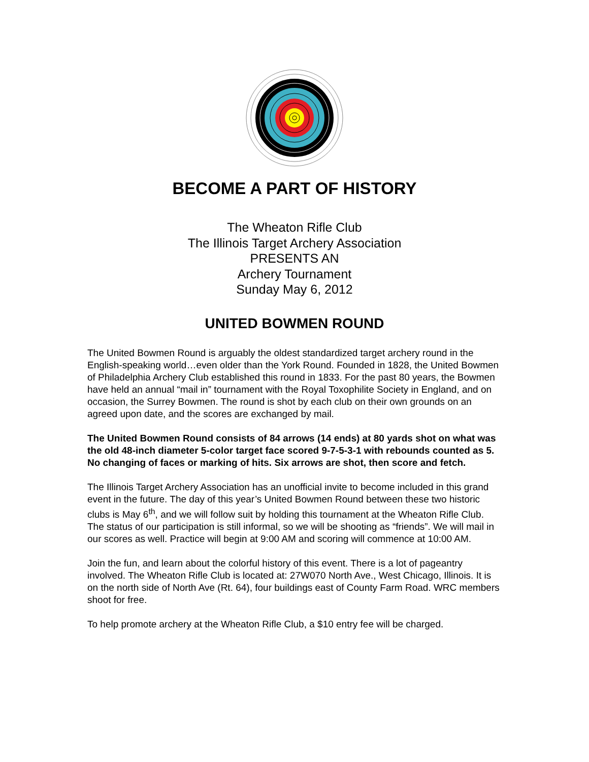BECOME A PART OF HISTORY
The Wheaton Rifle Club
The Illinois Target Archery Association
PRESENTS AN
Archery Tournament
Sunday May 6, 2012
UNITED BOWMEN ROUND
The United Bowmen Round is arguably the oldest standardized target archery round in the English-speaking world…even older than the York Round. Founded in 1828, the United Bowmen of Philadelphia Archery Club established this round in 1833. For the past 80 years, the Bowmen have held an annual “mail in” tournament with the Royal Toxophilite Society in England, and on occasion, the Surrey Bowmen. The round is shot by each club on their own grounds on an agreed upon date, and the scores are exchanged by mail.
The United Bowmen Round consists of 84 arrows (14 ends) at 80 yards shot on what was the old 48-inch diameter 5-color target face scored 9-7-5-3-1 with rebounds counted as 5. No changing of faces or marking of hits. Six arrows are shot, then score and fetch.
The Illinois Target Archery Association has an unofficial invite to become included in this grand event in the future. The day of this year’s United Bowmen Round between these two historic clubs is May 6<sup>th</sup>, and we will follow suit by holding this tournament at the Wheaton Rifle Club. The status of our participation is still informal, so we will be shooting as “friends”. We will mail in our scores as well. Practice will begin at 9:00 AM and scoring will commence at 10:00 AM.
Join the fun, and learn about the colorful history of this event. There is a lot of pageantry involved. The Wheaton Rifle Club is located at: 27W070 North Ave., West Chicago, Illinois. It is on the north side of North Ave (Rt. 64), four buildings east of County Farm Road. WRC members shoot for free.
To help promote archery at the Wheaton Rifle Club, a $10 entry fee will be charged.